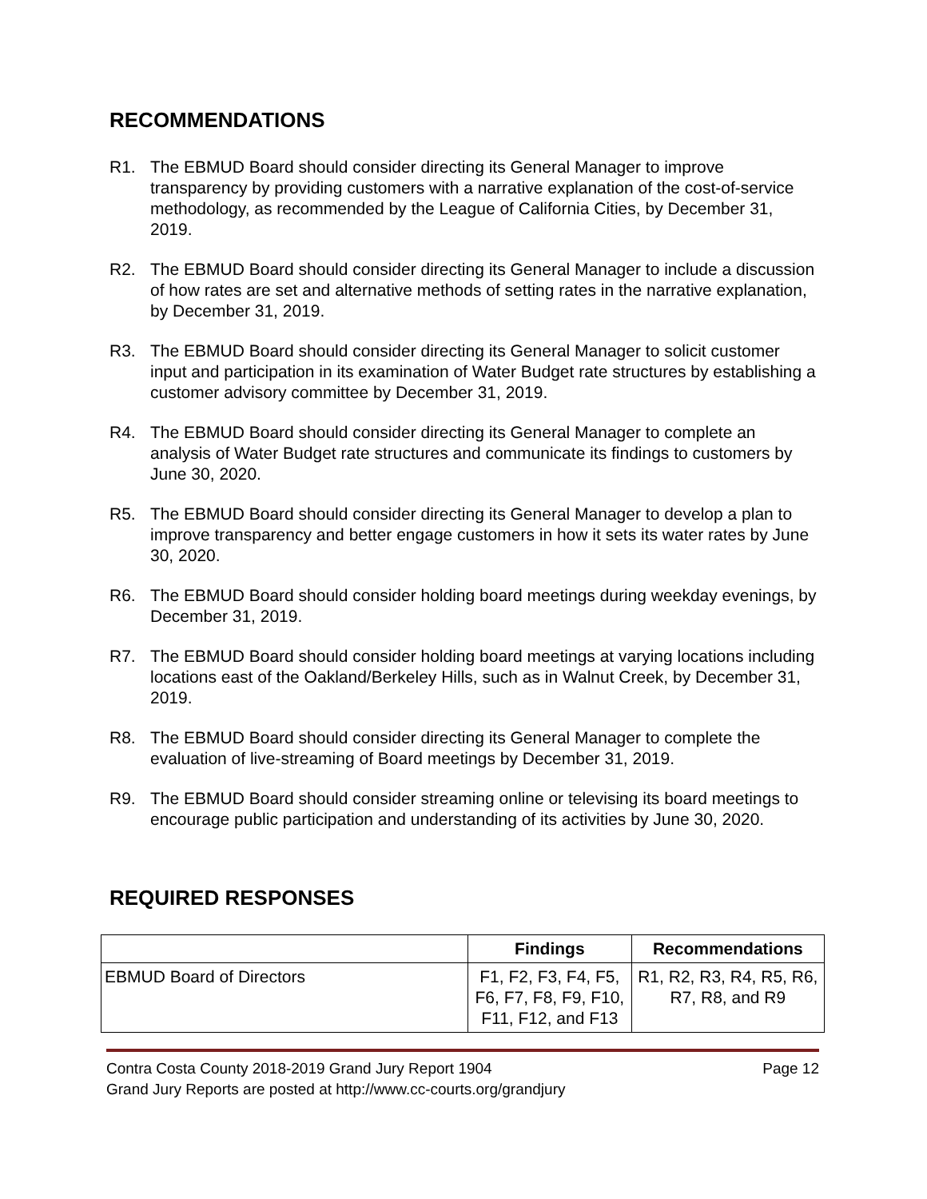RECOMMENDATIONS
R1. The EBMUD Board should consider directing its General Manager to improve transparency by providing customers with a narrative explanation of the cost-of-service methodology, as recommended by the League of California Cities, by December 31, 2019.
R2. The EBMUD Board should consider directing its General Manager to include a discussion of how rates are set and alternative methods of setting rates in the narrative explanation, by December 31, 2019.
R3. The EBMUD Board should consider directing its General Manager to solicit customer input and participation in its examination of Water Budget rate structures by establishing a customer advisory committee by December 31, 2019.
R4. The EBMUD Board should consider directing its General Manager to complete an analysis of Water Budget rate structures and communicate its findings to customers by June 30, 2020.
R5. The EBMUD Board should consider directing its General Manager to develop a plan to improve transparency and better engage customers in how it sets its water rates by June 30, 2020.
R6. The EBMUD Board should consider holding board meetings during weekday evenings, by December 31, 2019.
R7. The EBMUD Board should consider holding board meetings at varying locations including locations east of the Oakland/Berkeley Hills, such as in Walnut Creek, by December 31, 2019.
R8. The EBMUD Board should consider directing its General Manager to complete the evaluation of live-streaming of Board meetings by December 31, 2019.
R9. The EBMUD Board should consider streaming online or televising its board meetings to encourage public participation and understanding of its activities by June 30, 2020.
REQUIRED RESPONSES
| | Findings | Recommendations |
| --- | --- | --- |
| EBMUD Board of Directors | F1, F2, F3, F4, F5, F6, F7, F8, F9, F10, F11, F12, and F13 | R1, R2, R3, R4, R5, R6, R7, R8, and R9 |
Contra Costa County 2018-2019 Grand Jury Report 1904 Page 12
Grand Jury Reports are posted at http://www.cc-courts.org/grandjury